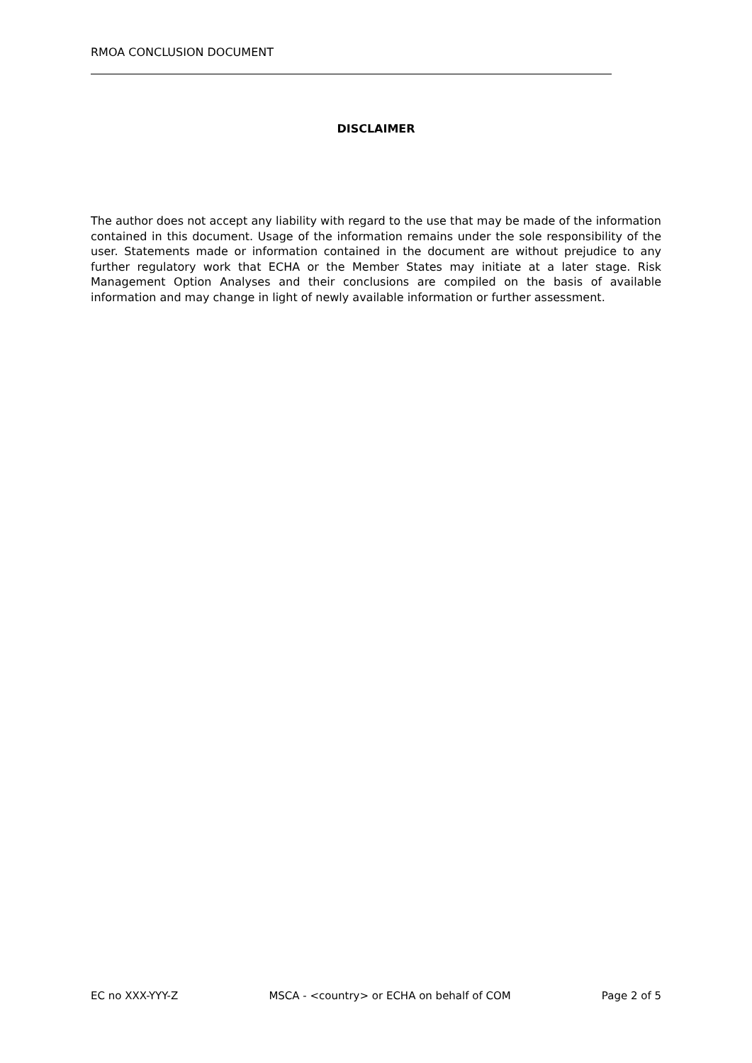RMOA CONCLUSION DOCUMENT
DISCLAIMER
The author does not accept any liability with regard to the use that may be made of the information contained in this document. Usage of the information remains under the sole responsibility of the user. Statements made or information contained in the document are without prejudice to any further regulatory work that ECHA or the Member States may initiate at a later stage. Risk Management Option Analyses and their conclusions are compiled on the basis of available information and may change in light of newly available information or further assessment.
EC no XXX-YYY-Z MSCA - <country> or ECHA on behalf of COM Page 2 of 5